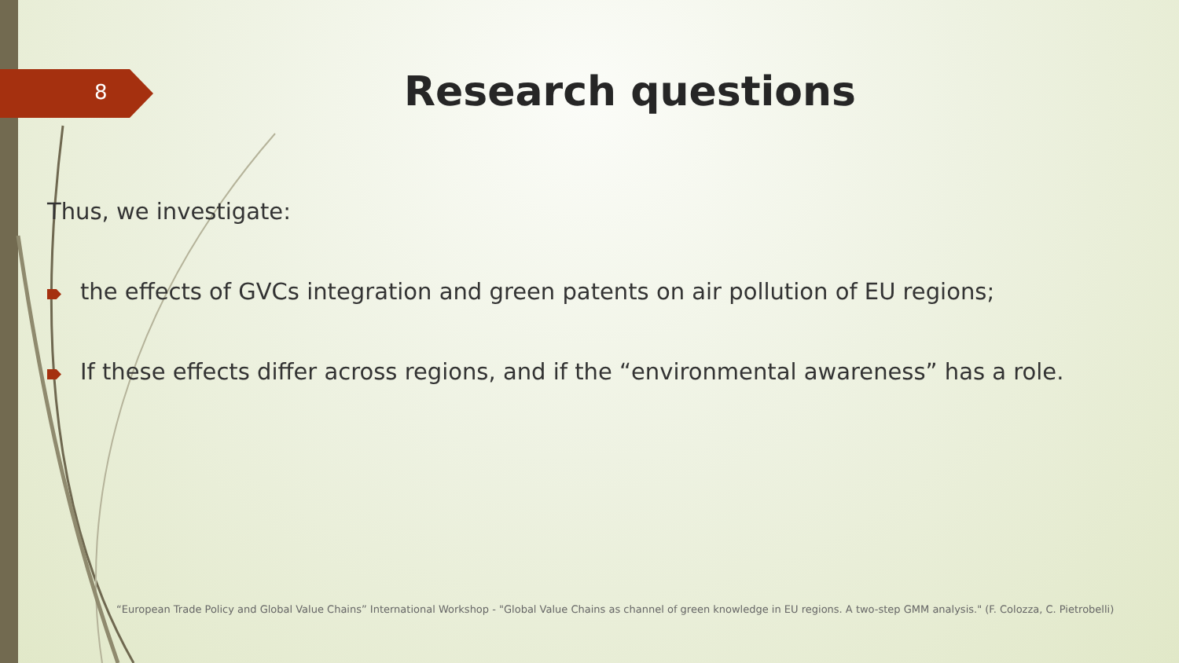8 Research questions
Thus, we investigate:
the effects of GVCs integration and green patents on air pollution of EU regions;
If these effects differ across regions, and if the “environmental awareness” has a role.
“European Trade Policy and Global Value Chains” International Workshop - "Global Value Chains as channel of green knowledge in EU regions. A two-step GMM analysis." (F. Colozza, C. Pietrobelli)